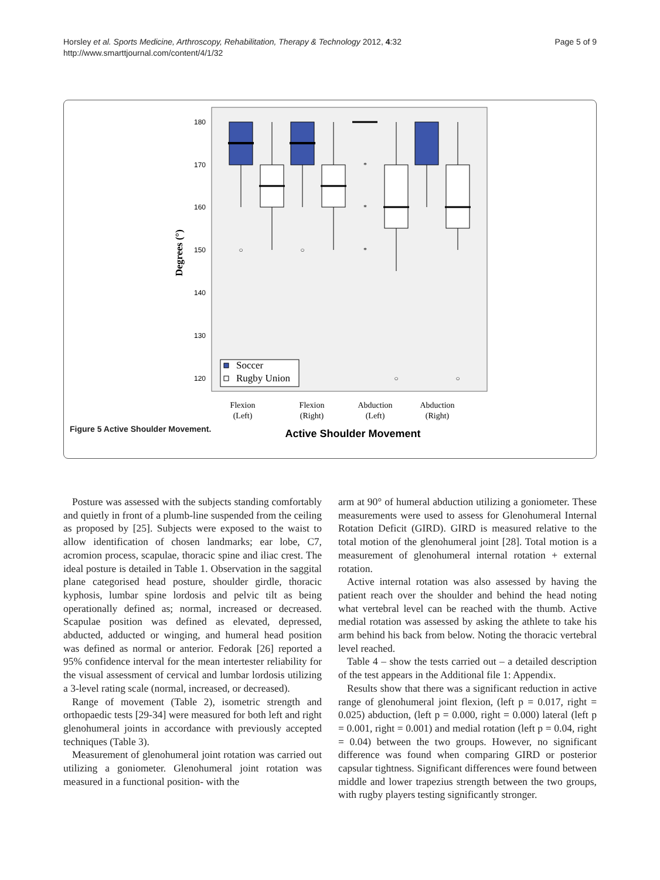Horsley et al. Sports Medicine, Arthroscopy, Rehabilitation, Therapy & Technology 2012, 4:32
http://www.smarttjournal.com/content/4/1/32
Page 5 of 9
180
170
160
150
140
130
120
Degrees (°)
○
○
*
*
*
○
○
Soccer
Rugby Union
Flexion
(Left)
Flexion
(Right)
Abduction
(Left)
Abduction
(Right)
Active Shoulder Movement
Figure 5 Active Shoulder Movement.
Posture was assessed with the subjects standing comfortably and quietly in front of a plumb-line suspended from the ceiling as proposed by [25]. Subjects were exposed to the waist to allow identification of chosen landmarks; ear lobe, C7, acromion process, scapulae, thoracic spine and iliac crest. The ideal posture is detailed in Table 1. Observation in the saggital plane categorised head posture, shoulder girdle, thoracic kyphosis, lumbar spine lordosis and pelvic tilt as being operationally defined as; normal, increased or decreased. Scapulae position was defined as elevated, depressed, abducted, adducted or winging, and humeral head position was defined as normal or anterior. Fedorak [26] reported a 95% confidence interval for the mean intertester reliability for the visual assessment of cervical and lumbar lordosis utilizing a 3-level rating scale (normal, increased, or decreased).
Range of movement (Table 2), isometric strength and orthopaedic tests [29-34] were measured for both left and right glenohumeral joints in accordance with previously accepted techniques (Table 3).
Measurement of glenohumeral joint rotation was carried out utilizing a goniometer. Glenohumeral joint rotation was measured in a functional position- with the
arm at 90° of humeral abduction utilizing a goniometer. These measurements were used to assess for Glenohumeral Internal Rotation Deficit (GIRD). GIRD is measured relative to the total motion of the glenohumeral joint [28]. Total motion is a measurement of glenohumeral internal rotation + external rotation.
Active internal rotation was also assessed by having the patient reach over the shoulder and behind the head noting what vertebral level can be reached with the thumb. Active medial rotation was assessed by asking the athlete to take his arm behind his back from below. Noting the thoracic vertebral level reached.
Table 4 – show the tests carried out – a detailed description of the test appears in the Additional file 1: Appendix.
Results show that there was a significant reduction in active range of glenohumeral joint flexion, (left p = 0.017, right = 0.025) abduction, (left p = 0.000, right = 0.000) lateral (left p = 0.001, right = 0.001) and medial rotation (left p = 0.04, right = 0.04) between the two groups. However, no significant difference was found when comparing GIRD or posterior capsular tightness. Significant differences were found between middle and lower trapezius strength between the two groups, with rugby players testing significantly stronger.